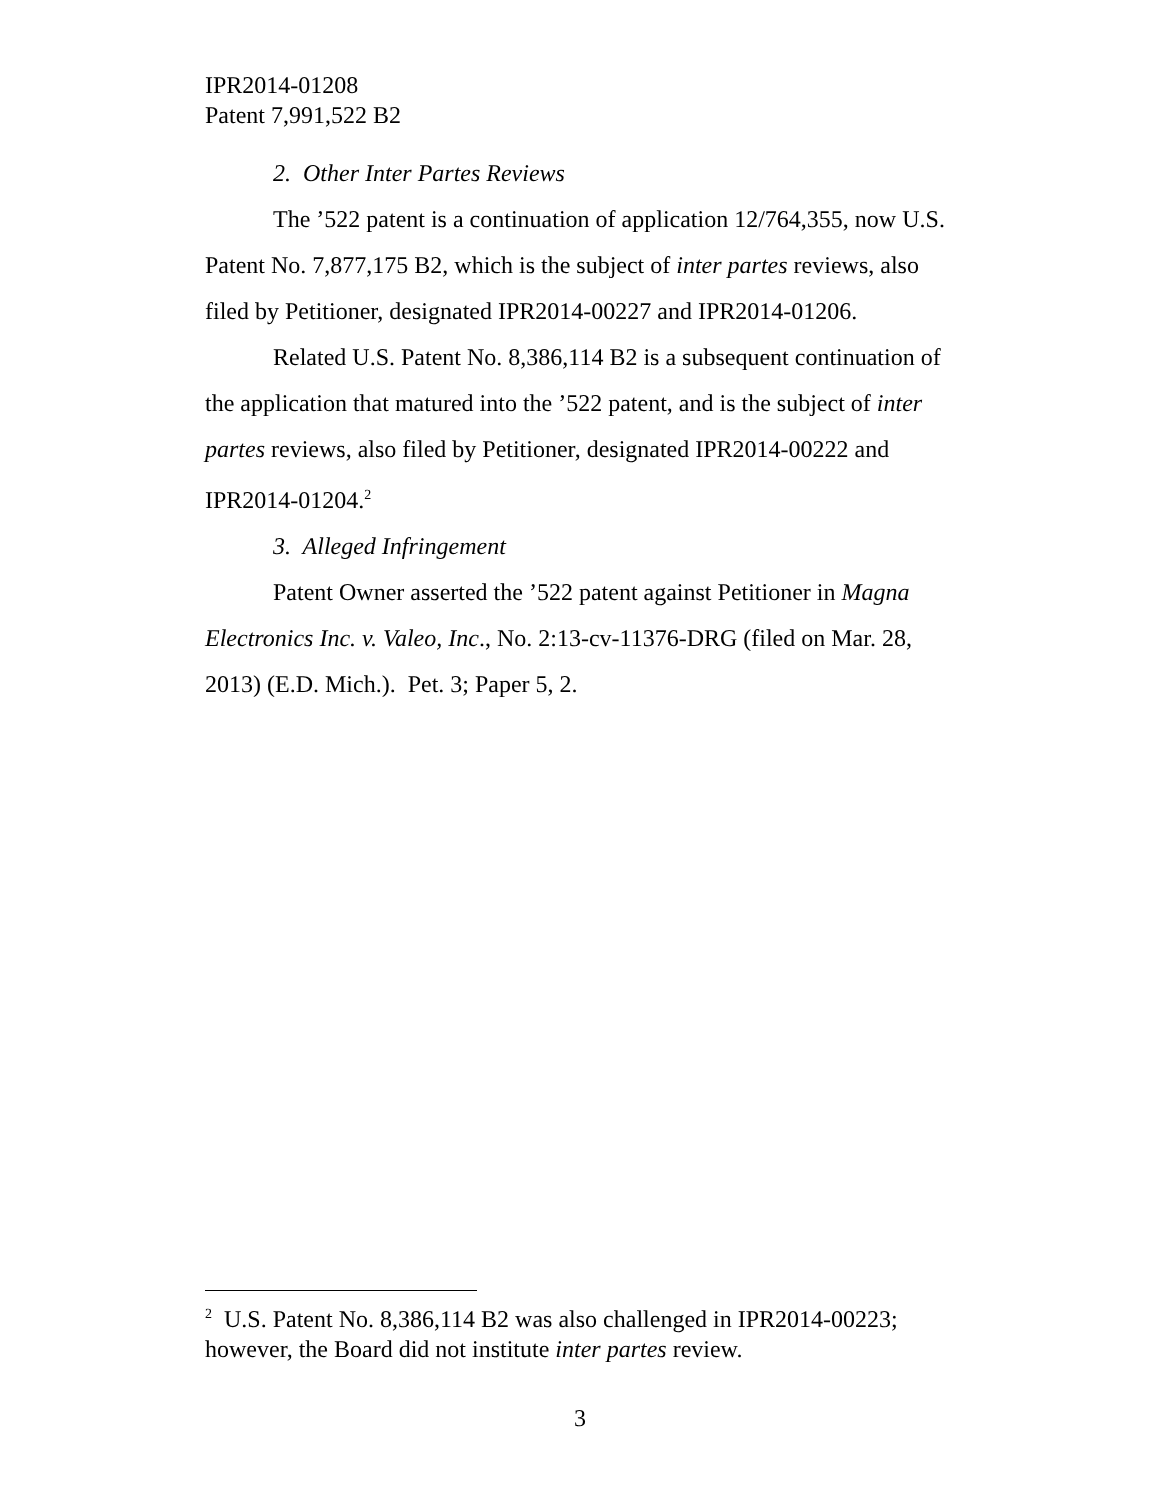IPR2014-01208
Patent 7,991,522 B2
2. Other Inter Partes Reviews
The ’522 patent is a continuation of application 12/764,355, now U.S. Patent No. 7,877,175 B2, which is the subject of inter partes reviews, also filed by Petitioner, designated IPR2014-00227 and IPR2014-01206.
Related U.S. Patent No. 8,386,114 B2 is a subsequent continuation of the application that matured into the ’522 patent, and is the subject of inter partes reviews, also filed by Petitioner, designated IPR2014-00222 and IPR2014-01204.<sup>2</sup>
3. Alleged Infringement
Patent Owner asserted the ’522 patent against Petitioner in Magna Electronics Inc. v. Valeo, Inc., No. 2:13-cv-11376-DRG (filed on Mar. 28, 2013) (E.D. Mich.). Pet. 3; Paper 5, 2.
<sup>2</sup> U.S. Patent No. 8,386,114 B2 was also challenged in IPR2014-00223; however, the Board did not institute inter partes review.
3